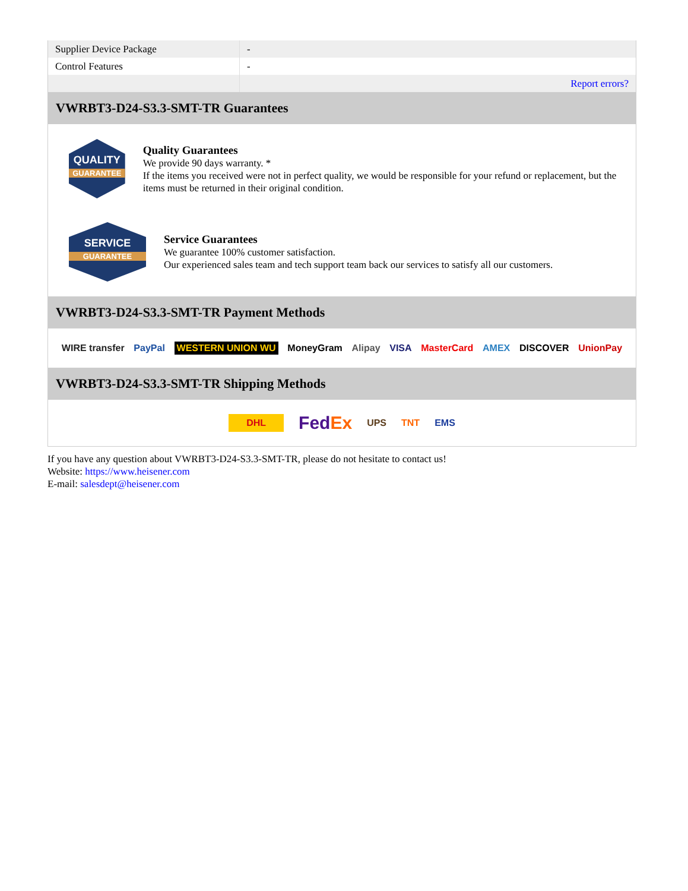| Supplier Device Package | - |
| Control Features | - |
| | Report errors? |
VWRBT3-D24-S3.3-SMT-TR Guarantees
QUALITY
GUARANTEE
Quality Guarantees
We provide 90 days warranty. *
If the items you received were not in perfect quality, we would be responsible for your refund or replacement, but the items must be returned in their original condition.
SERVICE
GUARANTEE
Service Guarantees
We guarantee 100% customer satisfaction.
Our experienced sales team and tech support team back our services to satisfy all our customers.
VWRBT3-D24-S3.3-SMT-TR Payment Methods
WIRE transfer PayPal WESTERN UNION WU MoneyGram Alipay VISA MasterCard AMEX DISCOVER UnionPay
VWRBT3-D24-S3.3-SMT-TR Shipping Methods
DHL FedEx UPS TNT EMS
If you have any question about VWRBT3-D24-S3.3-SMT-TR, please do not hesitate to contact us!
Website: https://www.heisener.com
E-mail: salesdept@heisener.com